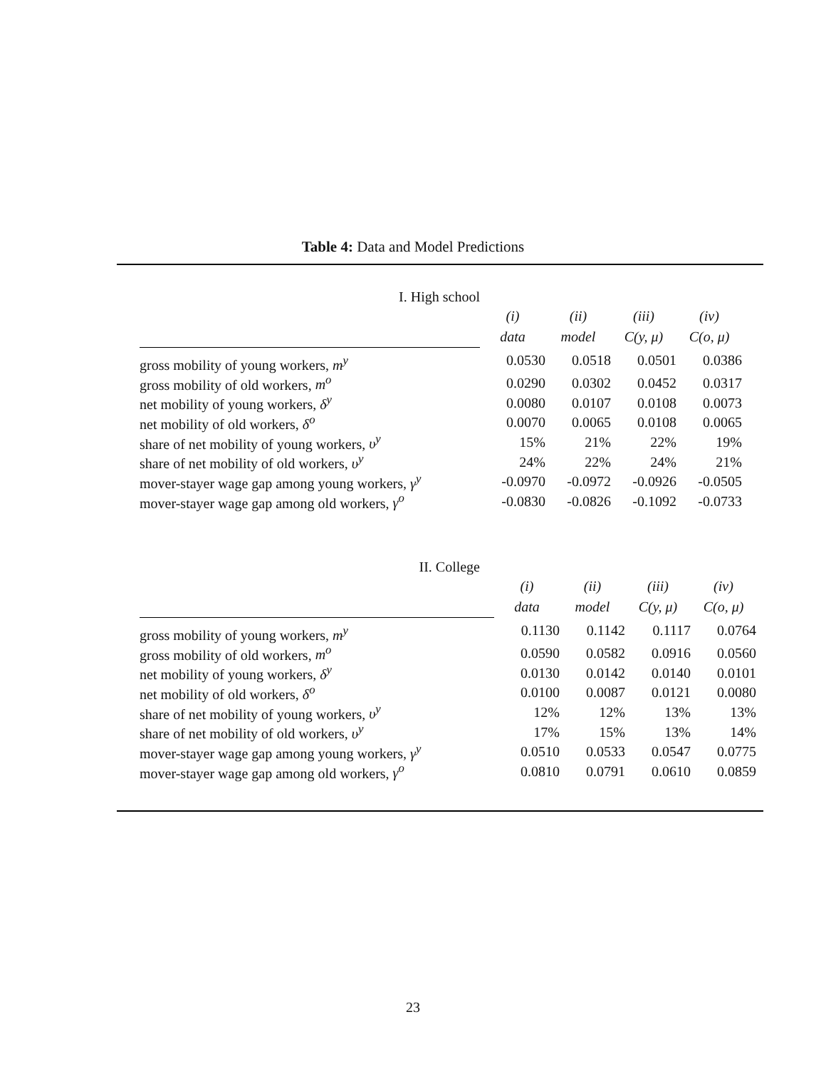Table 4: Data and Model Predictions
| I. High school | | | | |
| | (i) | (ii) | (iii) | (iv) |
| | data | model | C(y, μ) | C(o, μ) |
| gross mobility of young workers, m<sup>y</sup> | 0.0530 | 0.0518 | 0.0501 | 0.0386 |
| gross mobility of old workers, m<sup>o</sup> | 0.0290 | 0.0302 | 0.0452 | 0.0317 |
| net mobility of young workers, δ<sup>y</sup> | 0.0080 | 0.0107 | 0.0108 | 0.0073 |
| net mobility of old workers, δ<sup>o</sup> | 0.0070 | 0.0065 | 0.0108 | 0.0065 |
| share of net mobility of young workers, υ<sup>y</sup> | 15% | 21% | 22% | 19% |
| share of net mobility of old workers, υ<sup>y</sup> | 24% | 22% | 24% | 21% |
| mover-stayer wage gap among young workers, γ<sup>y</sup> | -0.0970 | -0.0972 | -0.0926 | -0.0505 |
| mover-stayer wage gap among old workers, γ<sup>o</sup> | -0.0830 | -0.0826 | -0.1092 | -0.0733 |
| II. College | | | | |
| | (i) | (ii) | (iii) | (iv) |
| | data | model | C(y, μ) | C(o, μ) |
| gross mobility of young workers, m<sup>y</sup> | 0.1130 | 0.1142 | 0.1117 | 0.0764 |
| gross mobility of old workers, m<sup>o</sup> | 0.0590 | 0.0582 | 0.0916 | 0.0560 |
| net mobility of young workers, δ<sup>y</sup> | 0.0130 | 0.0142 | 0.0140 | 0.0101 |
| net mobility of old workers, δ<sup>o</sup> | 0.0100 | 0.0087 | 0.0121 | 0.0080 |
| share of net mobility of young workers, υ<sup>y</sup> | 12% | 12% | 13% | 13% |
| share of net mobility of old workers, υ<sup>y</sup> | 17% | 15% | 13% | 14% |
| mover-stayer wage gap among young workers, γ<sup>y</sup> | 0.0510 | 0.0533 | 0.0547 | 0.0775 |
| mover-stayer wage gap among old workers, γ<sup>o</sup> | 0.0810 | 0.0791 | 0.0610 | 0.0859 |
23